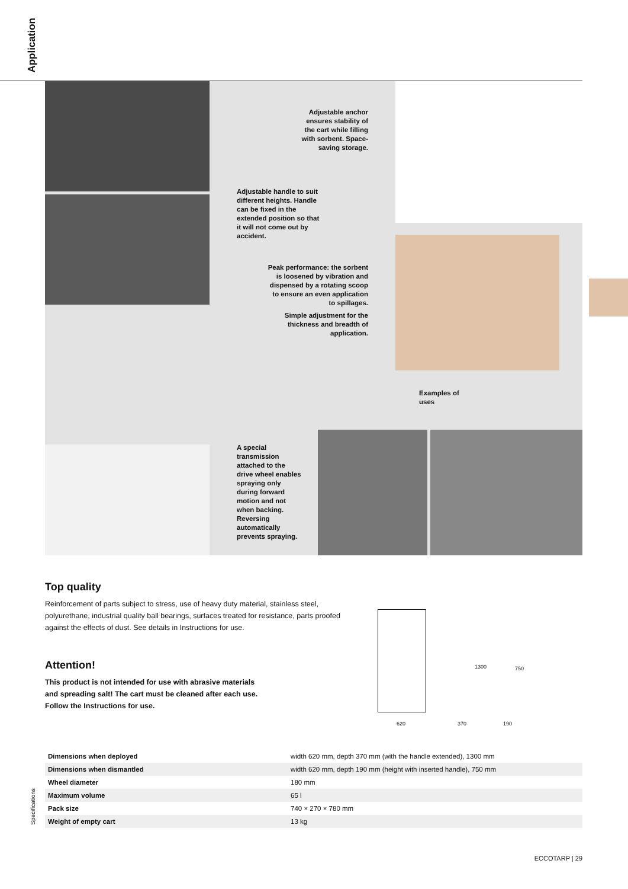Application
Adjustable anchor ensures stability of the cart while filling with sorbent. Space-saving storage.
Adjustable handle to suit different heights. Handle can be fixed in the extended position so that it will not come out by accident.
Peak performance: the sorbent is loosened by vibration and dispensed by a rotating scoop to ensure an even application to spillages.
Simple adjustment for the thickness and breadth of application.
Examples of uses
A special transmission attached to the drive wheel enables spraying only during forward motion and not when backing. Reversing automatically prevents spraying.
Top quality
Reinforcement of parts subject to stress, use of heavy duty material, stainless steel, polyurethane, industrial quality ball bearings, surfaces treated for resistance, parts proofed against the effects of dust. See details in Instructions for use.
Attention!
This product is not intended for use with abrasive materials and spreading salt! The cart must be cleaned after each use. Follow the Instructions for use.
620 370 190
1300 750
Specifications
| Dimensions when deployed | width 620 mm, depth 370 mm (with the handle extended), 1300 mm |
| Dimensions when dismantled | width 620 mm, depth 190 mm (height with inserted handle), 750 mm |
| Wheel diameter | 180 mm |
| Maximum volume | 65 l |
| Pack size | 740 × 270 × 780 mm |
| Weight of empty cart | 13 kg |
ECCOTARP | 29